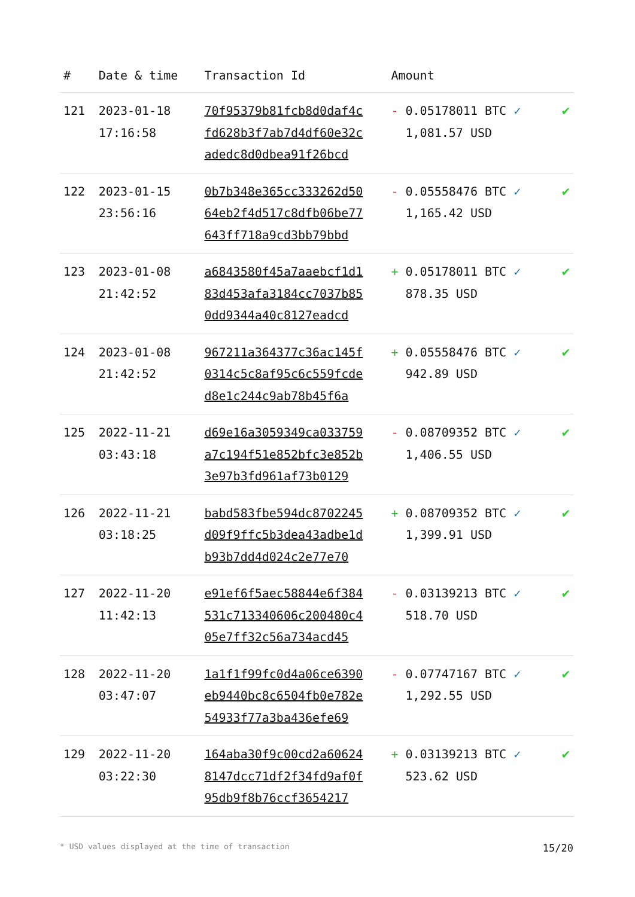| # | Date & time | Transaction Id | Amount | |
| --- | --- | --- | --- | --- |
| 121 | 2023-01-18 17:16:58 | 70f95379b81fcb8d0daf4c fd628b3f7ab7d4df60e32c adedc8d0dbea91f26bcd | - 0.05178011 BTC ✓ 1,081.57 USD | ✔ |
| 122 | 2023-01-15 23:56:16 | 0b7b348e365cc333262d50 64eb2f4d517c8dfb06be77 643ff718a9cd3bb79bbd | - 0.05558476 BTC ✓ 1,165.42 USD | ✔ |
| 123 | 2023-01-08 21:42:52 | a6843580f45a7aaebcf1d1 83d453afa3184cc7037b85 0dd9344a40c8127eadcd | + 0.05178011 BTC ✓ 878.35 USD | ✔ |
| 124 | 2023-01-08 21:42:52 | 967211a364377c36ac145f 0314c5c8af95c6c559fcde d8e1c244c9ab78b45f6a | + 0.05558476 BTC ✓ 942.89 USD | ✔ |
| 125 | 2022-11-21 03:43:18 | d69e16a3059349ca033759 a7c194f51e852bfc3e852b 3e97b3fd961af73b0129 | - 0.08709352 BTC ✓ 1,406.55 USD | ✔ |
| 126 | 2022-11-21 03:18:25 | babd583fbe594dc8702245 d09f9ffc5b3dea43adbe1d b93b7dd4d024c2e77e70 | + 0.08709352 BTC ✓ 1,399.91 USD | ✔ |
| 127 | 2022-11-20 11:42:13 | e91ef6f5aec58844e6f384 531c713340606c200480c4 05e7ff32c56a734acd45 | - 0.03139213 BTC ✓ 518.70 USD | ✔ |
| 128 | 2022-11-20 03:47:07 | 1a1f1f99fc0d4a06ce6390 eb9440bc8c6504fb0e782e 54933f77a3ba436efe69 | - 0.07747167 BTC ✓ 1,292.55 USD | ✔ |
| 129 | 2022-11-20 03:22:30 | 164aba30f9c00cd2a60624 8147dcc71df2f34fd9af0f 95db9f8b76ccf3654217 | + 0.03139213 BTC ✓ 523.62 USD | ✔ |
* USD values displayed at the time of transaction 15/20